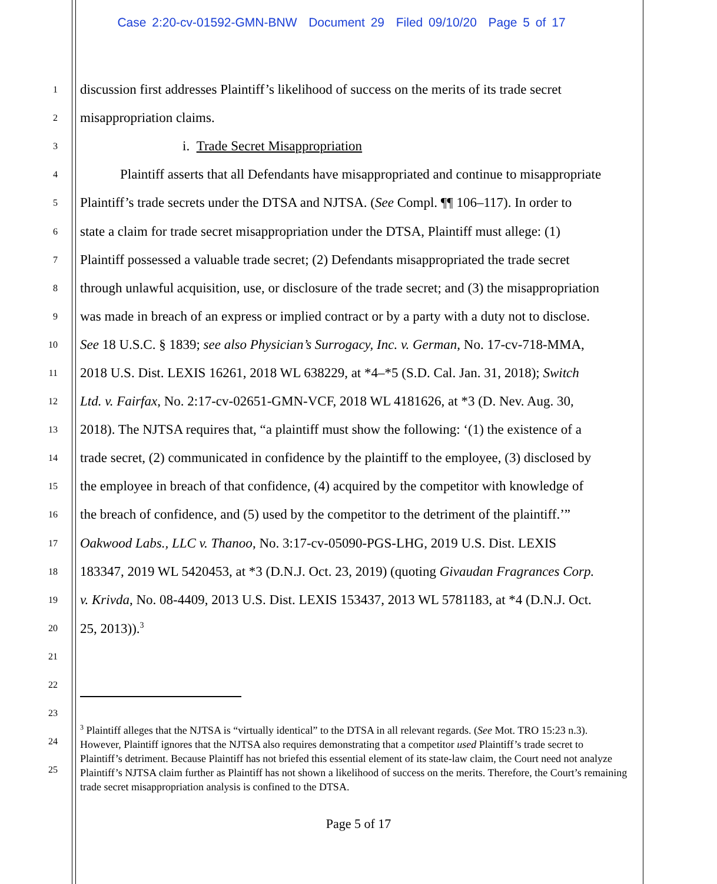Case 2:20-cv-01592-GMN-BNW Document 29 Filed 09/10/20 Page 5 of 17
1 discussion first addresses Plaintiff’s likelihood of success on the merits of its trade secret
2 misappropriation claims.
3 i. Trade Secret Misappropriation
4 Plaintiff asserts that all Defendants have misappropriated and continue to misappropriate
5 Plaintiff’s trade secrets under the DTSA and NJTSA. (See Compl. ¶¶ 106–117). In order to
6 state a claim for trade secret misappropriation under the DTSA, Plaintiff must allege: (1)
7 Plaintiff possessed a valuable trade secret; (2) Defendants misappropriated the trade secret
8 through unlawful acquisition, use, or disclosure of the trade secret; and (3) the misappropriation
9 was made in breach of an express or implied contract or by a party with a duty not to disclose.
10 See 18 U.S.C. § 1839; see also Physician’s Surrogacy, Inc. v. German, No. 17-cv-718-MMA,
11 2018 U.S. Dist. LEXIS 16261, 2018 WL 638229, at *4–*5 (S.D. Cal. Jan. 31, 2018); Switch
12 Ltd. v. Fairfax, No. 2:17-cv-02651-GMN-VCF, 2018 WL 4181626, at *3 (D. Nev. Aug. 30,
13 2018). The NJTSA requires that, “a plaintiff must show the following: ‘(1) the existence of a
14 trade secret, (2) communicated in confidence by the plaintiff to the employee, (3) disclosed by
15 the employee in breach of that confidence, (4) acquired by the competitor with knowledge of
16 the breach of confidence, and (5) used by the competitor to the detriment of the plaintiff.’”
17 Oakwood Labs., LLC v. Thanoo, No. 3:17-cv-05090-PGS-LHG, 2019 U.S. Dist. LEXIS
18 183347, 2019 WL 5420453, at *3 (D.N.J. Oct. 23, 2019) (quoting Givaudan Fragrances Corp.
19 v. Krivda, No. 08-4409, 2013 U.S. Dist. LEXIS 153437, 2013 WL 5781183, at *4 (D.N.J. Oct.
20 25, 2013)).<sup>3</sup>
21
22
23
24
25
<sup>3</sup> Plaintiff alleges that the NJTSA is “virtually identical” to the DTSA in all relevant regards. (See Mot. TRO 15:23 n.3). However, Plaintiff ignores that the NJTSA also requires demonstrating that a competitor used Plaintiff’s trade secret to Plaintiff’s detriment. Because Plaintiff has not briefed this essential element of its state-law claim, the Court need not analyze Plaintiff’s NJTSA claim further as Plaintiff has not shown a likelihood of success on the merits. Therefore, the Court’s remaining trade secret misappropriation analysis is confined to the DTSA.
Page 5 of 17